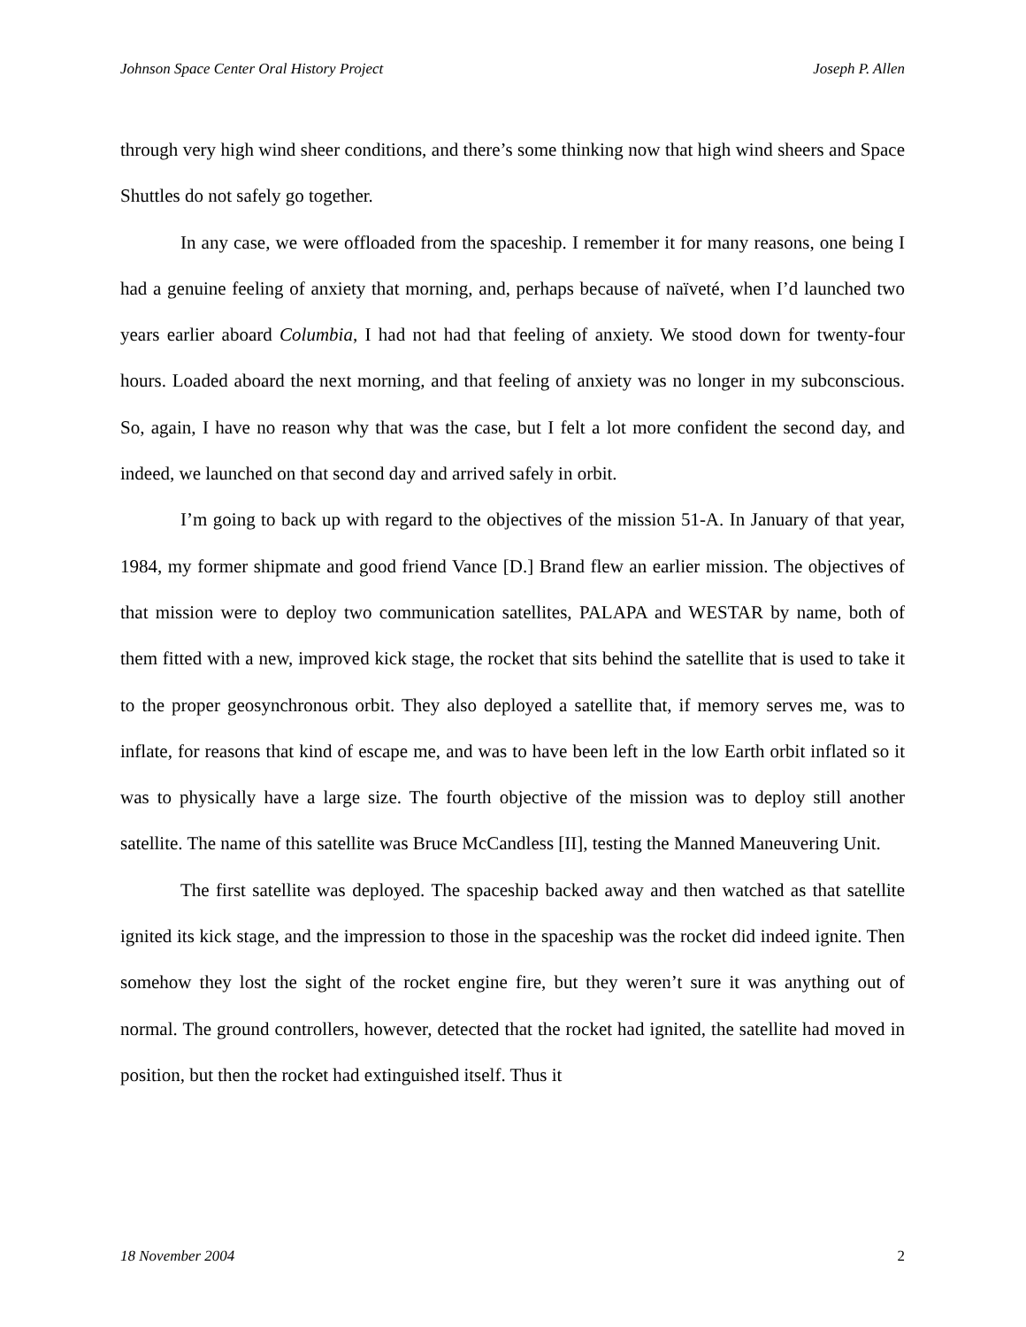Johnson Space Center Oral History Project Joseph P. Allen
through very high wind sheer conditions, and there’s some thinking now that high wind sheers and Space Shuttles do not safely go together.
In any case, we were offloaded from the spaceship. I remember it for many reasons, one being I had a genuine feeling of anxiety that morning, and, perhaps because of naïveté, when I’d launched two years earlier aboard Columbia, I had not had that feeling of anxiety. We stood down for twenty-four hours. Loaded aboard the next morning, and that feeling of anxiety was no longer in my subconscious. So, again, I have no reason why that was the case, but I felt a lot more confident the second day, and indeed, we launched on that second day and arrived safely in orbit.
I’m going to back up with regard to the objectives of the mission 51-A. In January of that year, 1984, my former shipmate and good friend Vance [D.] Brand flew an earlier mission. The objectives of that mission were to deploy two communication satellites, PALAPA and WESTAR by name, both of them fitted with a new, improved kick stage, the rocket that sits behind the satellite that is used to take it to the proper geosynchronous orbit. They also deployed a satellite that, if memory serves me, was to inflate, for reasons that kind of escape me, and was to have been left in the low Earth orbit inflated so it was to physically have a large size. The fourth objective of the mission was to deploy still another satellite. The name of this satellite was Bruce McCandless [II], testing the Manned Maneuvering Unit.
The first satellite was deployed. The spaceship backed away and then watched as that satellite ignited its kick stage, and the impression to those in the spaceship was the rocket did indeed ignite. Then somehow they lost the sight of the rocket engine fire, but they weren’t sure it was anything out of normal. The ground controllers, however, detected that the rocket had ignited, the satellite had moved in position, but then the rocket had extinguished itself. Thus it
18 November 2004 2